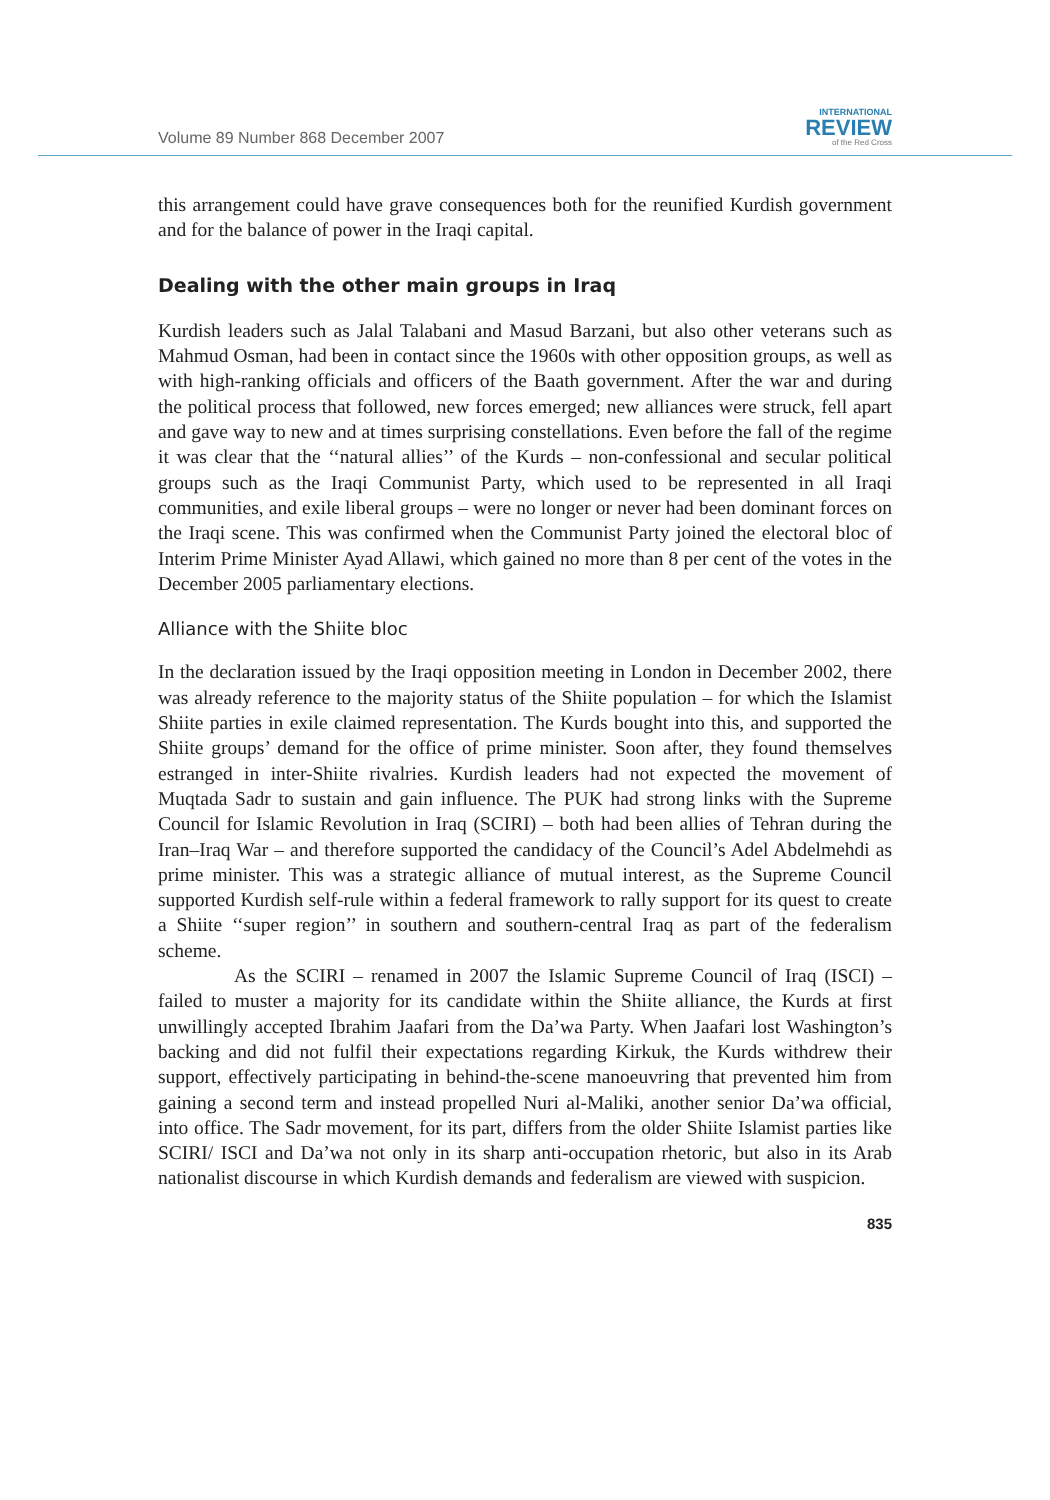Volume 89 Number 868 December 2007
INTERNATIONAL
REVIEW
of the Red Cross
this arrangement could have grave consequences both for the reunified Kurdish government and for the balance of power in the Iraqi capital.
Dealing with the other main groups in Iraq
Kurdish leaders such as Jalal Talabani and Masud Barzani, but also other veterans such as Mahmud Osman, had been in contact since the 1960s with other opposition groups, as well as with high-ranking officials and officers of the Baath government. After the war and during the political process that followed, new forces emerged; new alliances were struck, fell apart and gave way to new and at times surprising constellations. Even before the fall of the regime it was clear that the ‘‘natural allies’’ of the Kurds – non-confessional and secular political groups such as the Iraqi Communist Party, which used to be represented in all Iraqi communities, and exile liberal groups – were no longer or never had been dominant forces on the Iraqi scene. This was confirmed when the Communist Party joined the electoral bloc of Interim Prime Minister Ayad Allawi, which gained no more than 8 per cent of the votes in the December 2005 parliamentary elections.
Alliance with the Shiite bloc
In the declaration issued by the Iraqi opposition meeting in London in December 2002, there was already reference to the majority status of the Shiite population – for which the Islamist Shiite parties in exile claimed representation. The Kurds bought into this, and supported the Shiite groups’ demand for the office of prime minister. Soon after, they found themselves estranged in inter-Shiite rivalries. Kurdish leaders had not expected the movement of Muqtada Sadr to sustain and gain influence. The PUK had strong links with the Supreme Council for Islamic Revolution in Iraq (SCIRI) – both had been allies of Tehran during the Iran–Iraq War – and therefore supported the candidacy of the Council’s Adel Abdelmehdi as prime minister. This was a strategic alliance of mutual interest, as the Supreme Council supported Kurdish self-rule within a federal framework to rally support for its quest to create a Shiite ‘‘super region’’ in southern and southern-central Iraq as part of the federalism scheme.
As the SCIRI – renamed in 2007 the Islamic Supreme Council of Iraq (ISCI) – failed to muster a majority for its candidate within the Shiite alliance, the Kurds at first unwillingly accepted Ibrahim Jaafari from the Da’wa Party. When Jaafari lost Washington’s backing and did not fulfil their expectations regarding Kirkuk, the Kurds withdrew their support, effectively participating in behind-the-scene manoeuvring that prevented him from gaining a second term and instead propelled Nuri al-Maliki, another senior Da’wa official, into office. The Sadr movement, for its part, differs from the older Shiite Islamist parties like SCIRI/ ISCI and Da’wa not only in its sharp anti-occupation rhetoric, but also in its Arab nationalist discourse in which Kurdish demands and federalism are viewed with suspicion.
835